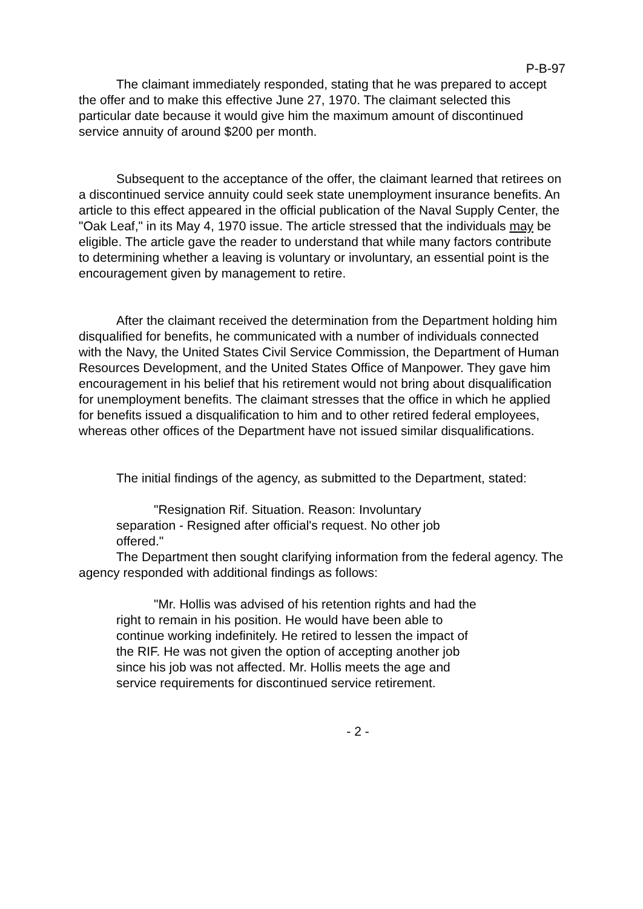P-B-97
The claimant immediately responded, stating that he was prepared to accept the offer and to make this effective June 27, 1970. The claimant selected this particular date because it would give him the maximum amount of discontinued service annuity of around $200 per month.
Subsequent to the acceptance of the offer, the claimant learned that retirees on a discontinued service annuity could seek state unemployment insurance benefits. An article to this effect appeared in the official publication of the Naval Supply Center, the "Oak Leaf," in its May 4, 1970 issue. The article stressed that the individuals may be eligible. The article gave the reader to understand that while many factors contribute to determining whether a leaving is voluntary or involuntary, an essential point is the encouragement given by management to retire.
After the claimant received the determination from the Department holding him disqualified for benefits, he communicated with a number of individuals connected with the Navy, the United States Civil Service Commission, the Department of Human Resources Development, and the United States Office of Manpower. They gave him encouragement in his belief that his retirement would not bring about disqualification for unemployment benefits. The claimant stresses that the office in which he applied for benefits issued a disqualification to him and to other retired federal employees, whereas other offices of the Department have not issued similar disqualifications.
The initial findings of the agency, as submitted to the Department, stated:
"Resignation Rif. Situation. Reason: Involuntary separation - Resigned after official's request. No other job offered."
The Department then sought clarifying information from the federal agency. The agency responded with additional findings as follows:
"Mr. Hollis was advised of his retention rights and had the right to remain in his position. He would have been able to continue working indefinitely. He retired to lessen the impact of the RIF. He was not given the option of accepting another job since his job was not affected. Mr. Hollis meets the age and service requirements for discontinued service retirement.
- 2 -